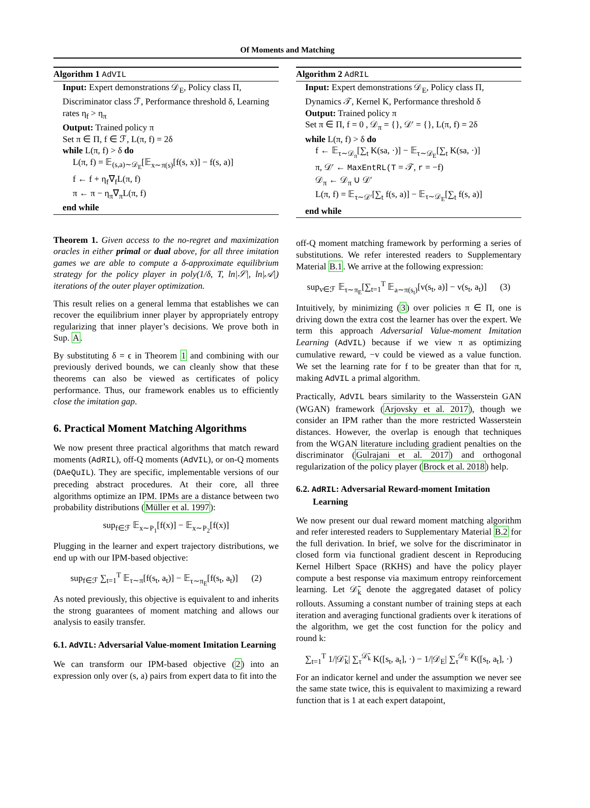Of Moments and Matching
Algorithm 1 AdVIL
Input: Expert demonstrations 𝒟<sub>E</sub>, Policy class Π, Discriminator class ℱ, Performance threshold δ, Learning rates η<sub>f</sub> > η<sub>π</sub>
Output: Trained policy π
Set π ∈ Π, f ∈ ℱ, L(π, f) = 2δ
while L(π, f) > δ do
L(π, f) = 𝔼<sub>(s,a)∼𝒟<sub>E</sub></sub>[𝔼<sub>x∼π(s)</sub>[f(s, x)] − f(s, a)]
f ← f + η<sub>f</sub>∇<sub>f</sub>L(π, f)
π ← π − η<sub>π</sub>∇<sub>π</sub>L(π, f)
end while
Theorem 1. Given access to the no-regret and maximization oracles in either primal or dual above, for all three imitation games we are able to compute a δ-approximate equilibrium strategy for the policy player in poly(1/δ, T, ln|𝒮|, ln|𝒜|) iterations of the outer player optimization.
This result relies on a general lemma that establishes we can recover the equilibrium inner player by appropriately entropy regularizing that inner player’s decisions. We prove both in Sup. A.
By substituting δ = ϵ in Theorem 1 and combining with our previously derived bounds, we can cleanly show that these theorems can also be viewed as certificates of policy performance. Thus, our framework enables us to efficiently close the imitation gap.
6. Practical Moment Matching Algorithms
We now present three practical algorithms that match reward moments (AdRIL), off-Q moments (AdVIL), or on-Q moments (DAeQuIL). They are specific, implementable versions of our preceding abstract procedures. At their core, all three algorithms optimize an IPM. IPMs are a distance between two probability distributions (Müller et al. 1997):
sup<sub>f∈ℱ</sub> 𝔼<sub>x∼P<sub>1</sub></sub>[f(x)] − 𝔼<sub>x∼P<sub>2</sub></sub>[f(x)]
Plugging in the learner and expert trajectory distributions, we end up with our IPM-based objective:
sup<sub>f∈ℱ</sub> ∑<sub>t=1</sub><sup>T</sup> 𝔼<sub>τ∼π</sub>[f(s<sub>t</sub>, a<sub>t</sub>)] − 𝔼<sub>τ∼π<sub>E</sub></sub>[f(s<sub>t</sub>, a<sub>t</sub>)] (2)
As noted previously, this objective is equivalent to and inherits the strong guarantees of moment matching and allows our analysis to easily transfer.
6.1. AdVIL: Adversarial Value-moment Imitation Learning
We can transform our IPM-based objective (2) into an expression only over (s, a) pairs from expert data to fit into the
Algorithm 2 AdRIL
Input: Expert demonstrations 𝒟<sub>E</sub>, Policy class Π, Dynamics 𝒯, Kernel K, Performance threshold δ
Output: Trained policy π
Set π ∈ Π, f = 0 , 𝒟<sub>π</sub> = {}, 𝒟′ = {}, L(π, f) = 2δ
while L(π, f) > δ do
f ← 𝔼<sub>τ∼𝒟<sub>π</sub></sub>[∑<sub>t</sub> K(sa, ·)] − 𝔼<sub>τ∼𝒟<sub>E</sub></sub>[∑<sub>t</sub> K(sa, ·)]
π, 𝒟′ ← MaxEntRL(T = 𝒯, r = −f)
𝒟<sub>π</sub> ← 𝒟<sub>π</sub> ∪ 𝒟′
L(π, f) = 𝔼<sub>τ∼𝒟′</sub>[∑<sub>t</sub> f(s, a)] − 𝔼<sub>τ∼𝒟<sub>E</sub></sub>[∑<sub>t</sub> f(s, a)]
end while
off-Q moment matching framework by performing a series of substitutions. We refer interested readers to Supplementary Material B.1. We arrive at the following expression:
sup<sub>v∈ℱ</sub> 𝔼<sub>τ∼π<sub>E</sub></sub>[∑<sub>t=1</sub><sup>T</sup> 𝔼<sub>a∼π(s<sub>t</sub>)</sub>[v(s<sub>t</sub>, a)] − v(s<sub>t</sub>, a<sub>t</sub>)] (3)
Intuitively, by minimizing (3) over policies π ∈ Π, one is driving down the extra cost the learner has over the expert. We term this approach Adversarial Value-moment Imitation Learning (AdVIL) because if we view π as optimizing cumulative reward, −v could be viewed as a value function. We set the learning rate for f to be greater than that for π, making AdVIL a primal algorithm.
Practically, AdVIL bears similarity to the Wasserstein GAN (WGAN) framework (Arjovsky et al. 2017), though we consider an IPM rather than the more restricted Wasserstein distances. However, the overlap is enough that techniques from the WGAN literature including gradient penalties on the discriminator (Gulrajani et al. 2017) and orthogonal regularization of the policy player (Brock et al. 2018) help.
6.2. AdRIL: Adversarial Reward-moment Imitation Learning
We now present our dual reward moment matching algorithm and refer interested readers to Supplementary Material B.2 for the full derivation. In brief, we solve for the discriminator in closed form via functional gradient descent in Reproducing Kernel Hilbert Space (RKHS) and have the policy player compute a best response via maximum entropy reinforcement learning. Let 𝒟̄<sub>k</sub> denote the aggregated dataset of policy rollouts. Assuming a constant number of training steps at each iteration and averaging functional gradients over k iterations of the algorithm, we get the cost function for the policy and round k:
∑<sub>t=1</sub><sup>T</sup> 1/|𝒟̄<sub>k</sub>| ∑<sub>τ</sub><sup>𝒟̄<sub>k</sub></sup> K([s<sub>t</sub>, a<sub>t</sub>], ·) − 1/|𝒟<sub>E</sub>| ∑<sub>τ</sub><sup>𝒟<sub>E</sub></sup> K([s<sub>t</sub>, a<sub>t</sub>], ·)
For an indicator kernel and under the assumption we never see the same state twice, this is equivalent to maximizing a reward function that is 1 at each expert datapoint,